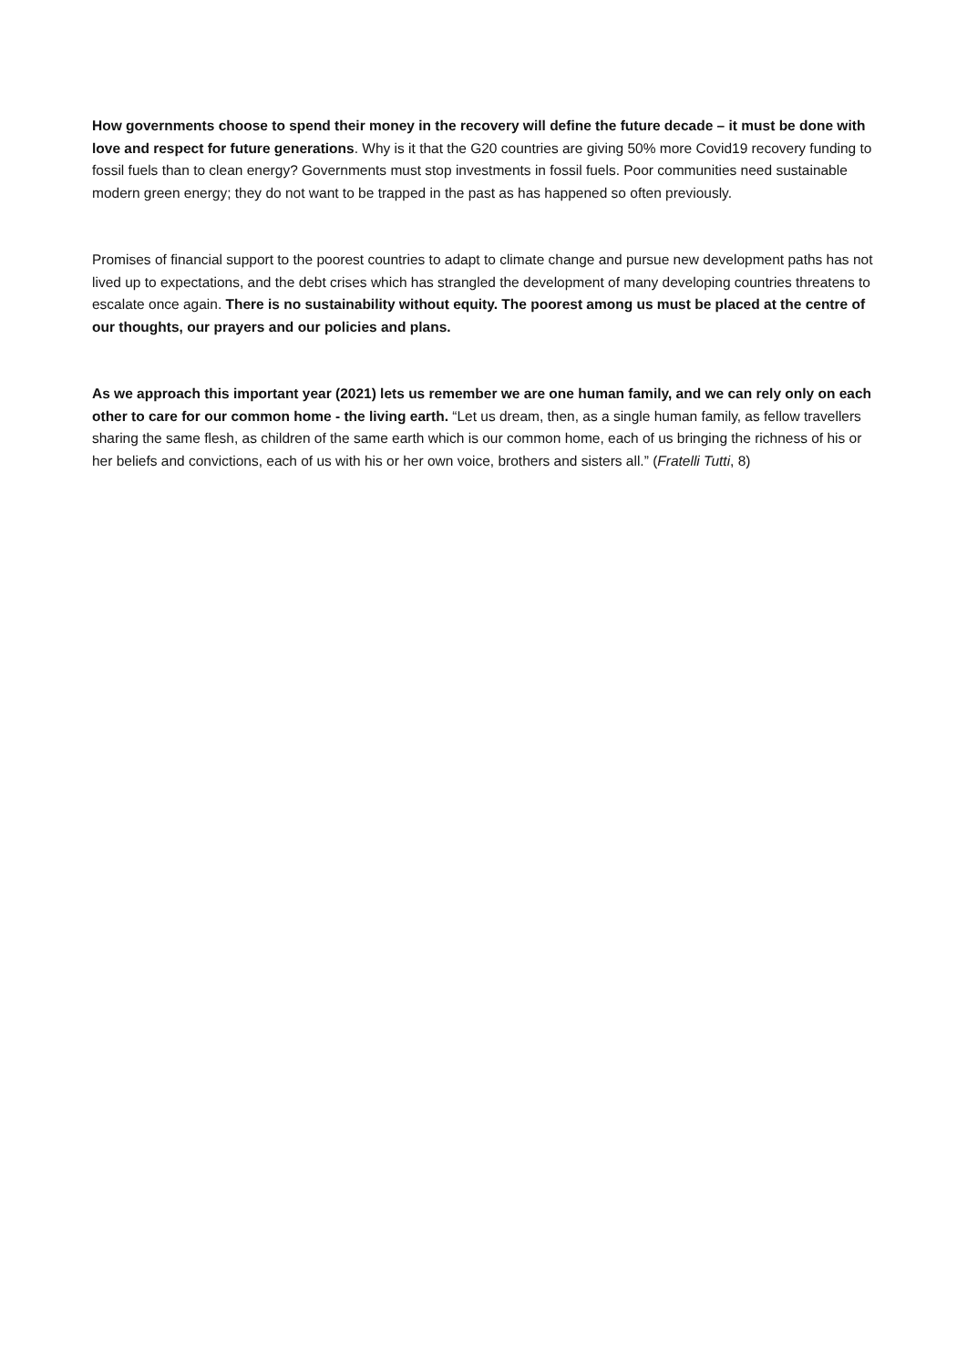How governments choose to spend their money in the recovery will define the future decade – it must be done with love and respect for future generations. Why is it that the G20 countries are giving 50% more Covid19 recovery funding to fossil fuels than to clean energy? Governments must stop investments in fossil fuels. Poor communities need sustainable modern green energy; they do not want to be trapped in the past as has happened so often previously.
Promises of financial support to the poorest countries to adapt to climate change and pursue new development paths has not lived up to expectations, and the debt crises which has strangled the development of many developing countries threatens to escalate once again. There is no sustainability without equity. The poorest among us must be placed at the centre of our thoughts, our prayers and our policies and plans.
As we approach this important year (2021) lets us remember we are one human family, and we can rely only on each other to care for our common home - the living earth. “Let us dream, then, as a single human family, as fellow travellers sharing the same flesh, as children of the same earth which is our common home, each of us bringing the richness of his or her beliefs and convictions, each of us with his or her own voice, brothers and sisters all.” (Fratelli Tutti, 8)